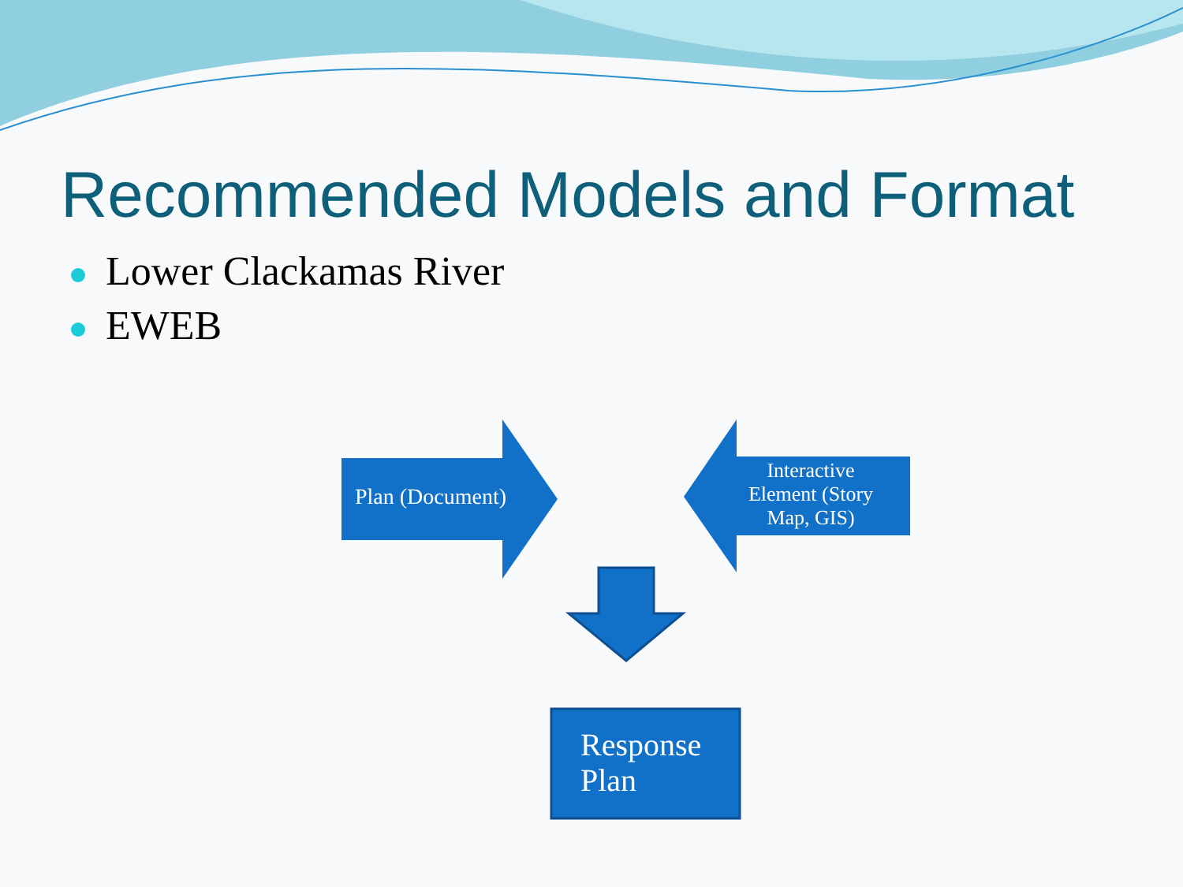Recommended Models and Format
Lower Clackamas River
EWEB
Plan (Document)
Interactive Element (Story Map, GIS)
Response
Plan